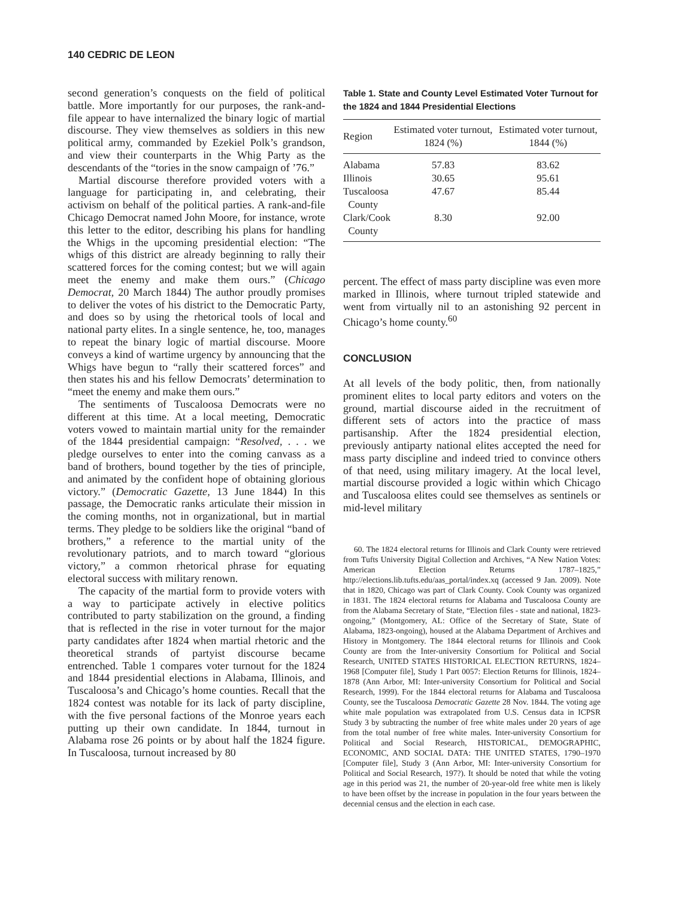140 CEDRIC DE LEON
second generation’s conquests on the field of political battle. More importantly for our purposes, the rank-and-file appear to have internalized the binary logic of martial discourse. They view themselves as soldiers in this new political army, commanded by Ezekiel Polk’s grandson, and view their counterparts in the Whig Party as the descendants of the “tories in the snow campaign of ’76.”
Martial discourse therefore provided voters with a language for participating in, and celebrating, their activism on behalf of the political parties. A rank-and-file Chicago Democrat named John Moore, for instance, wrote this letter to the editor, describing his plans for handling the Whigs in the upcoming presidential election: “The whigs of this district are already beginning to rally their scattered forces for the coming contest; but we will again meet the enemy and make them ours.” (Chicago Democrat, 20 March 1844) The author proudly promises to deliver the votes of his district to the Democratic Party, and does so by using the rhetorical tools of local and national party elites. In a single sentence, he, too, manages to repeat the binary logic of martial discourse. Moore conveys a kind of wartime urgency by announcing that the Whigs have begun to “rally their scattered forces” and then states his and his fellow Democrats’ determination to “meet the enemy and make them ours.”
The sentiments of Tuscaloosa Democrats were no different at this time. At a local meeting, Democratic voters vowed to maintain martial unity for the remainder of the 1844 presidential campaign: “Resolved, . . . we pledge ourselves to enter into the coming canvass as a band of brothers, bound together by the ties of principle, and animated by the confident hope of obtaining glorious victory.” (Democratic Gazette, 13 June 1844) In this passage, the Democratic ranks articulate their mission in the coming months, not in organizational, but in martial terms. They pledge to be soldiers like the original “band of brothers,” a reference to the martial unity of the revolutionary patriots, and to march toward “glorious victory,” a common rhetorical phrase for equating electoral success with military renown.
The capacity of the martial form to provide voters with a way to participate actively in elective politics contributed to party stabilization on the ground, a finding that is reflected in the rise in voter turnout for the major party candidates after 1824 when martial rhetoric and the theoretical strands of partyist discourse became entrenched. Table 1 compares voter turnout for the 1824 and 1844 presidential elections in Alabama, Illinois, and Tuscaloosa’s and Chicago’s home counties. Recall that the 1824 contest was notable for its lack of party discipline, with the five personal factions of the Monroe years each putting up their own candidate. In 1844, turnout in Alabama rose 26 points or by about half the 1824 figure. In Tuscaloosa, turnout increased by 80
Table 1. State and County Level Estimated Voter Turnout for the 1824 and 1844 Presidential Elections
| Region | Estimated voter turnout, 1824 (%) | Estimated voter turnout, 1844 (%) |
| --- | --- | --- |
| Alabama | 57.83 | 83.62 |
| Illinois | 30.65 | 95.61 |
| Tuscaloosa County | 47.67 | 85.44 |
| Clark/Cook County | 8.30 | 92.00 |
percent. The effect of mass party discipline was even more marked in Illinois, where turnout tripled statewide and went from virtually nil to an astonishing 92 percent in Chicago’s home county.<sup>60</sup>
CONCLUSION
At all levels of the body politic, then, from nationally prominent elites to local party editors and voters on the ground, martial discourse aided in the recruitment of different sets of actors into the practice of mass partisanship. After the 1824 presidential election, previously antiparty national elites accepted the need for mass party discipline and indeed tried to convince others of that need, using military imagery. At the local level, martial discourse provided a logic within which Chicago and Tuscaloosa elites could see themselves as sentinels or mid-level military
60. The 1824 electoral returns for Illinois and Clark County were retrieved from Tufts University Digital Collection and Archives, “A New Nation Votes: American Election Returns 1787–1825,” http://elections.lib.tufts.edu/aas_portal/index.xq (accessed 9 Jan. 2009). Note that in 1820, Chicago was part of Clark County. Cook County was organized in 1831. The 1824 electoral returns for Alabama and Tuscaloosa County are from the Alabama Secretary of State, “Election files - state and national, 1823-ongoing,” (Montgomery, AL: Office of the Secretary of State, State of Alabama, 1823-ongoing), housed at the Alabama Department of Archives and History in Montgomery. The 1844 electoral returns for Illinois and Cook County are from the Inter-university Consortium for Political and Social Research, UNITED STATES HISTORICAL ELECTION RETURNS, 1824–1968 [Computer file], Study 1 Part 0057: Election Returns for Illinois, 1824–1878 (Ann Arbor, MI: Inter-university Consortium for Political and Social Research, 1999). For the 1844 electoral returns for Alabama and Tuscaloosa County, see the Tuscaloosa Democratic Gazette 28 Nov. 1844. The voting age white male population was extrapolated from U.S. Census data in ICPSR Study 3 by subtracting the number of free white males under 20 years of age from the total number of free white males. Inter-university Consortium for Political and Social Research, HISTORICAL, DEMOGRAPHIC, ECONOMIC, AND SOCIAL DATA: THE UNITED STATES, 1790–1970 [Computer file], Study 3 (Ann Arbor, MI: Inter-university Consortium for Political and Social Research, 197?). It should be noted that while the voting age in this period was 21, the number of 20-year-old free white men is likely to have been offset by the increase in population in the four years between the decennial census and the election in each case.